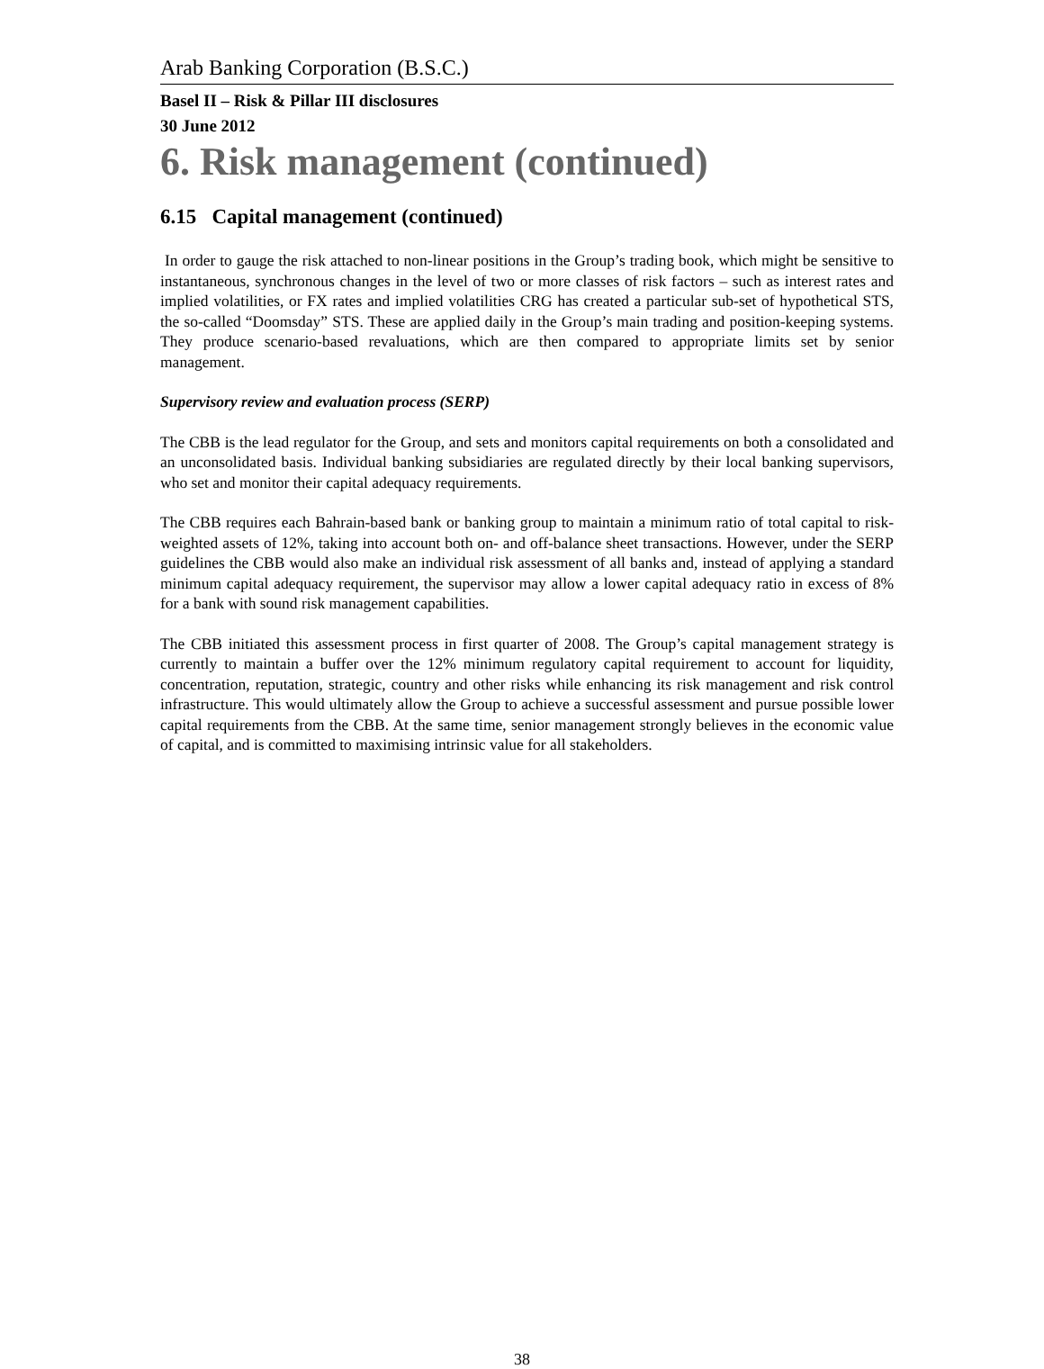Arab Banking Corporation (B.S.C.)
Basel II – Risk & Pillar III disclosures
30 June 2012
6. Risk management (continued)
6.15 Capital management (continued)
In order to gauge the risk attached to non-linear positions in the Group’s trading book, which might be sensitive to instantaneous, synchronous changes in the level of two or more classes of risk factors – such as interest rates and implied volatilities, or FX rates and implied volatilities CRG has created a particular sub-set of hypothetical STS, the so-called “Doomsday” STS. These are applied daily in the Group’s main trading and position-keeping systems. They produce scenario-based revaluations, which are then compared to appropriate limits set by senior management.
Supervisory review and evaluation process (SERP)
The CBB is the lead regulator for the Group, and sets and monitors capital requirements on both a consolidated and an unconsolidated basis. Individual banking subsidiaries are regulated directly by their local banking supervisors, who set and monitor their capital adequacy requirements.
The CBB requires each Bahrain-based bank or banking group to maintain a minimum ratio of total capital to risk-weighted assets of 12%, taking into account both on- and off-balance sheet transactions. However, under the SERP guidelines the CBB would also make an individual risk assessment of all banks and, instead of applying a standard minimum capital adequacy requirement, the supervisor may allow a lower capital adequacy ratio in excess of 8% for a bank with sound risk management capabilities.
The CBB initiated this assessment process in first quarter of 2008. The Group’s capital management strategy is currently to maintain a buffer over the 12% minimum regulatory capital requirement to account for liquidity, concentration, reputation, strategic, country and other risks while enhancing its risk management and risk control infrastructure. This would ultimately allow the Group to achieve a successful assessment and pursue possible lower capital requirements from the CBB. At the same time, senior management strongly believes in the economic value of capital, and is committed to maximising intrinsic value for all stakeholders.
38